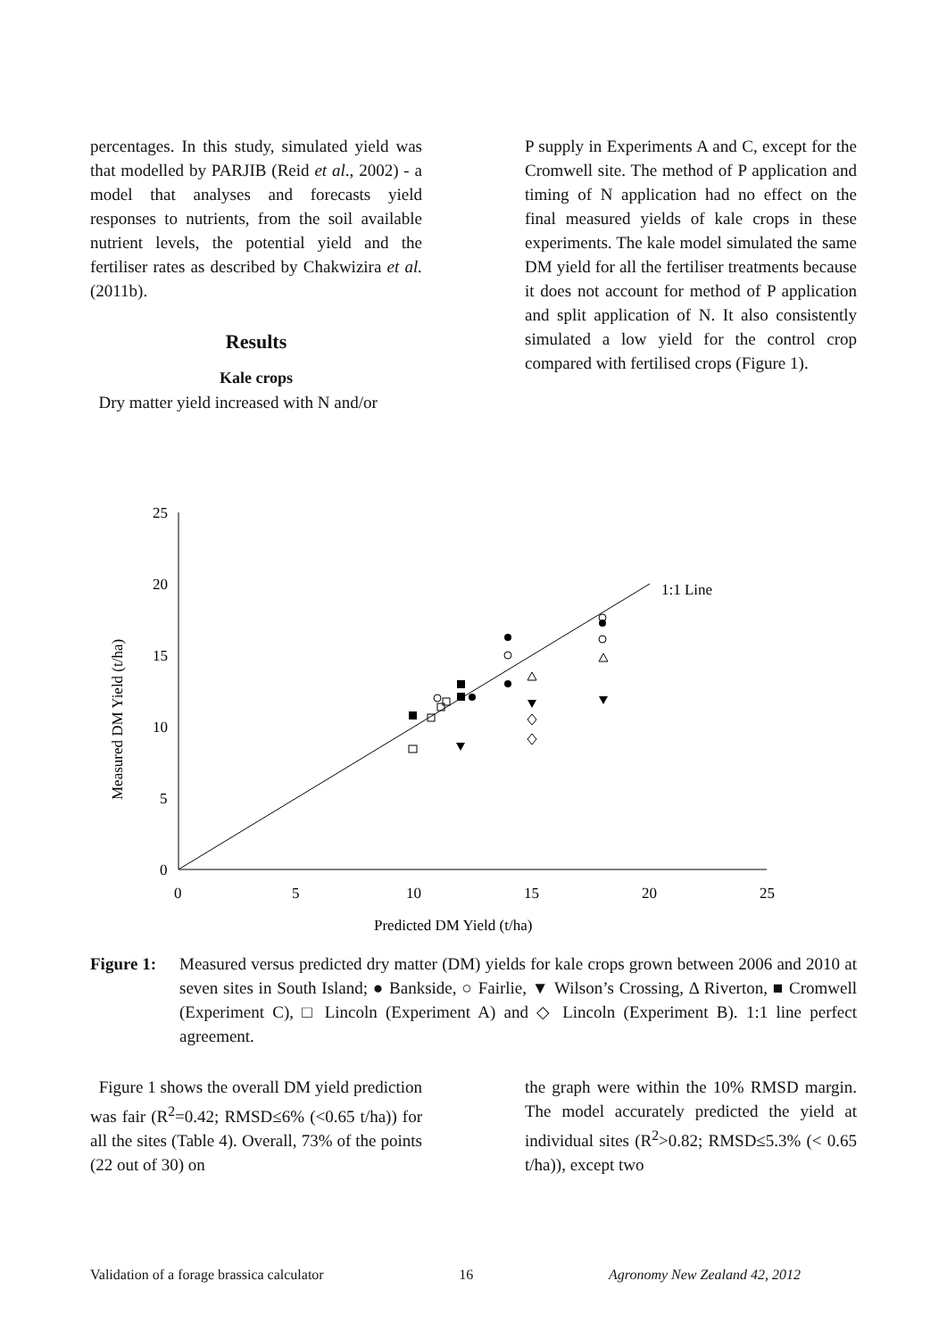percentages. In this study, simulated yield was that modelled by PARJIB (Reid et al., 2002) - a model that analyses and forecasts yield responses to nutrients, from the soil available nutrient levels, the potential yield and the fertiliser rates as described by Chakwizira et al. (2011b).
Results
Kale crops
Dry matter yield increased with N and/or
P supply in Experiments A and C, except for the Cromwell site. The method of P application and timing of N application had no effect on the final measured yields of kale crops in these experiments. The kale model simulated the same DM yield for all the fertiliser treatments because it does not account for method of P application and split application of N. It also consistently simulated a low yield for the control crop compared with fertilised crops (Figure 1).
25
20
15
10
5
0
0
5
10
15
20
25
Predicted DM Yield (t/ha)
1:1 Line
Measured DM Yield (t/ha)
Figure 1:
Measured versus predicted dry matter (DM) yields for kale crops grown between 2006 and 2010 at seven sites in South Island; ● Bankside, ○ Fairlie, ▼ Wilson’s Crossing, Δ Riverton, ■ Cromwell (Experiment C), □ Lincoln (Experiment A) and ◇ Lincoln (Experiment B). 1:1 line perfect agreement.
Figure 1 shows the overall DM yield prediction was fair (R<sup>2</sup>=0.42; RMSD≤6% (<0.65 t/ha)) for all the sites (Table 4). Overall, 73% of the points (22 out of 30) on
the graph were within the 10% RMSD margin. The model accurately predicted the yield at individual sites (R<sup>2</sup>>0.82; RMSD≤5.3% (< 0.65 t/ha)), except two
Validation of a forage brassica calculator 16 Agronomy New Zealand 42, 2012